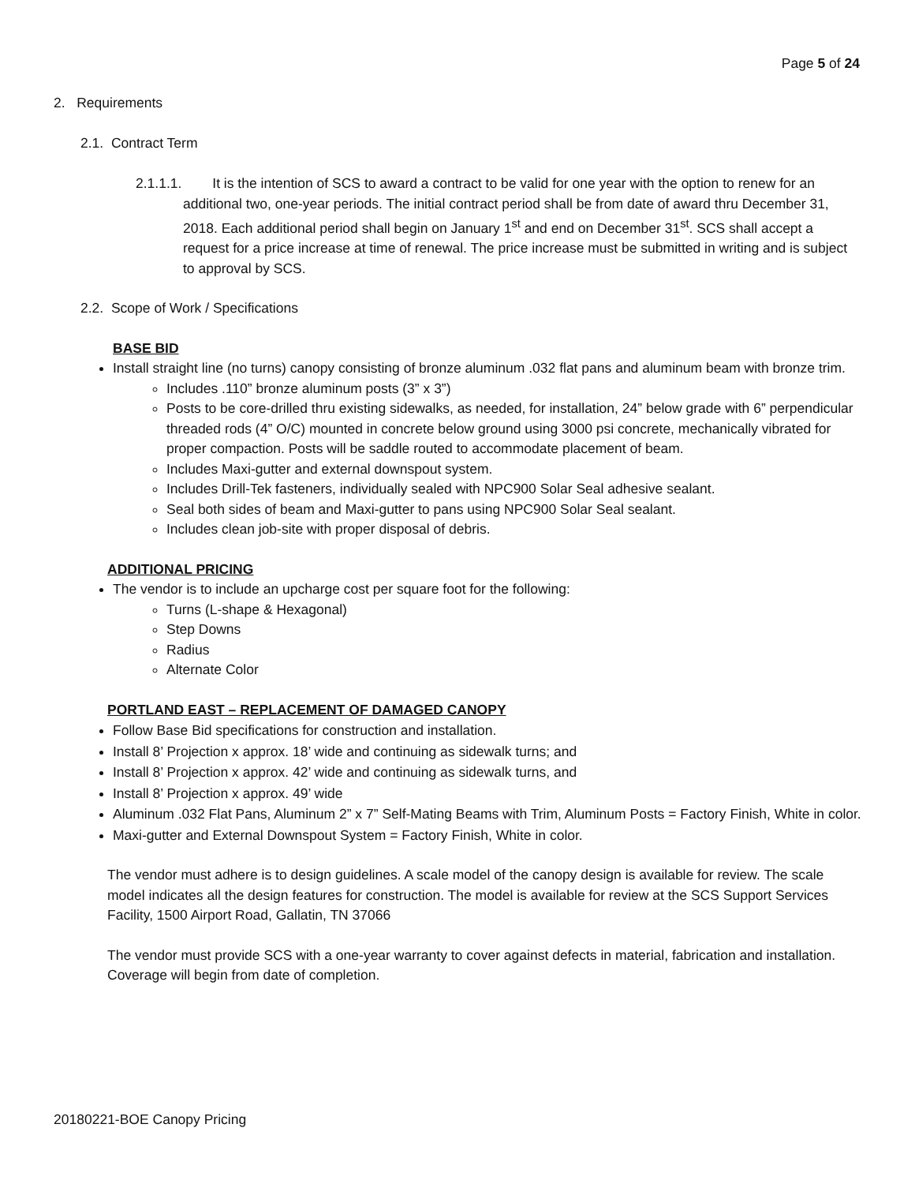Page 5 of 24
2. Requirements
2.1. Contract Term
2.1.1.1. It is the intention of SCS to award a contract to be valid for one year with the option to renew for an additional two, one-year periods. The initial contract period shall be from date of award thru December 31, 2018. Each additional period shall begin on January 1<sup>st</sup> and end on December 31<sup>st</sup>. SCS shall accept a request for a price increase at time of renewal. The price increase must be submitted in writing and is subject to approval by SCS.
2.2. Scope of Work / Specifications
BASE BID
Install straight line (no turns) canopy consisting of bronze aluminum .032 flat pans and aluminum beam with bronze trim.
Includes .110” bronze aluminum posts (3” x 3”)
Posts to be core-drilled thru existing sidewalks, as needed, for installation, 24” below grade with 6” perpendicular threaded rods (4” O/C) mounted in concrete below ground using 3000 psi concrete, mechanically vibrated for proper compaction. Posts will be saddle routed to accommodate placement of beam.
Includes Maxi-gutter and external downspout system.
Includes Drill-Tek fasteners, individually sealed with NPC900 Solar Seal adhesive sealant.
Seal both sides of beam and Maxi-gutter to pans using NPC900 Solar Seal sealant.
Includes clean job-site with proper disposal of debris.
ADDITIONAL PRICING
The vendor is to include an upcharge cost per square foot for the following:
Turns (L-shape & Hexagonal)
Step Downs
Radius
Alternate Color
PORTLAND EAST – REPLACEMENT OF DAMAGED CANOPY
Follow Base Bid specifications for construction and installation.
Install 8’ Projection x approx. 18’ wide and continuing as sidewalk turns; and
Install 8’ Projection x approx. 42’ wide and continuing as sidewalk turns, and
Install 8’ Projection x approx. 49’ wide
Aluminum .032 Flat Pans, Aluminum 2” x 7” Self-Mating Beams with Trim, Aluminum Posts = Factory Finish, White in color.
Maxi-gutter and External Downspout System = Factory Finish, White in color.
The vendor must adhere is to design guidelines. A scale model of the canopy design is available for review. The scale model indicates all the design features for construction. The model is available for review at the SCS Support Services Facility, 1500 Airport Road, Gallatin, TN 37066
The vendor must provide SCS with a one-year warranty to cover against defects in material, fabrication and installation. Coverage will begin from date of completion.
20180221-BOE Canopy Pricing